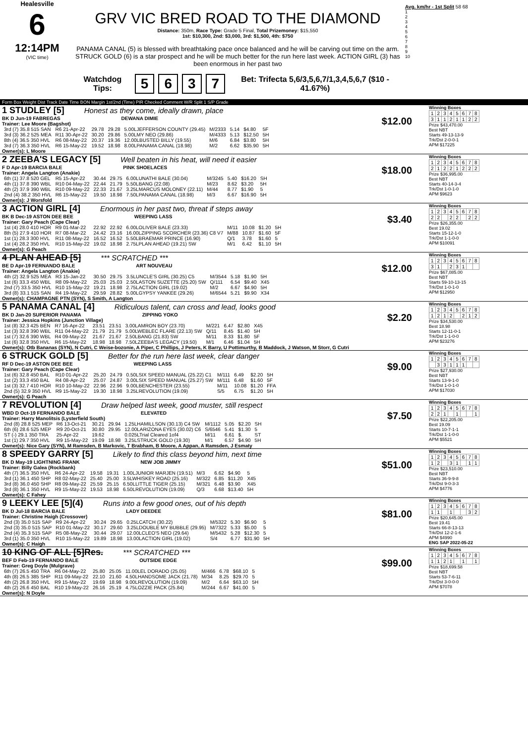Healesville
6
12:14PM
(VIC time)
GRV VIC BRED ROAD TO THE DIAMOND
Distance: 350m, Race Type: Grade 5 Final, Total Prizemoney: $15,550
1st: $10,300, 2nd: $3,000, 3rd: $1,500, 4th: $750
PANAMA CANAL (5) is blessed with breathtaking pace once balanced and he will be carving out time on the arm. STRUCK GOLD (6) is a star prospect and he will be much better for the run here last week. ACTION GIRL (3) has been enormous in her past two
Watchdog Tips: 5637 Bet: Trifecta 5,6/3,5,6,7/1,3,4,5,6,7 ($10 - 41.67%)
Avg. km/hr - 1st Split 58 68
1
2
3
4
5
6
7
8
9
10
Form Box Weight Dist Track Date Time BON Margin 1st/2nd (Time) PIR Checked Comment W/R Split 1 S/P Grade
1 STUDLEY [5] Honest as they come, ideally drawn, place
BK D Jun-19 FABREGAS DEWANA DIMIE $12.00
Trainer: Lee Moore (Bagshot)
| 3rd (7) 35.8 515 SAN | R6 21-Apr-22 | 29.78 | 29.28 | 5.00LJEFFERSON COUNTY (29.45) | M/2333 | 5.14 | $4.80 | 5F |
| 3rd (3) 36.2 525 MEA | R11 30-Apr-22 | 30.20 | 29.86 | 5.00LMY NEO (29.86) | M/4333 | 5.13 | $12.50 | 5H |
| 8th (4) 36.5 350 HVL | R6 08-May-22 | 20.37 | 19.36 | 12.00LBUSTED BILLY (19.55) | M/6 | 6.84 | $3.80 | 5H |
| 3rd (7) 36.3 350 HVL | R6 15-May-22 | 19.52 | 18.98 | 8.00LPANAMA CANAL (18.98) | M/2 | 6.62 | $35.90 | 5H |
Owner(s): L Moore
Winning Boxes
| 1 | 2 | 3 | 4 | 5 | 6 | 7 | 8 |
| 3 | 1 | 1 | 2 | 1 | 1 | 2 | 2 |
Prize $43,470.00
Best NBT
Starts 49-13-13-9
Trk/Dst 2-0-0-1
APM $17225
2 ZEEBA'S LEGACY [5] Well beaten in his heat, will need it easier
F D Apr-19 BARCIA BALE PINK SHOELACES $18.00
Trainer: Angela Langton (Anakie)
| 6th (1) 37.8 520 GEL | R5 15-Apr-22 | 30.44 | 29.75 | 6.00LUNATHI BALE (30.04) | M/3245 | 5.40 | $16.20 | SH |
| 4th (1) 37.8 390 WBL | R10 04-May-22 | 22.44 | 21.79 | 5.50LBANG (22.08) | M/23 | 8.62 | $3.20 | 5H |
| 4th (2) 37.9 390 WBL | R10 09-May-22 | 22.33 | 21.67 | 3.25LMARCUS MOLONEY (22.11) | M/44 | 8.77 | $1.90 | 5 |
| 2nd (4) 38.2 350 HVL | R6 15-May-22 | 19.50 | 18.98 | 7.50LPANAMA CANAL (18.98) | M/3 | 6.67 | $16.90 | 5H |
Owner(s): J Worsfold
Winning Boxes
| 1 | 2 | 3 | 4 | 5 | 6 | 7 | 8 |
| 2 | 1 | 2 | 2 | 1 | 2 | 2 | 2 |
Prize $36,995.00
Best NBT
Starts 40-14-3-4
Trk/Dst 1-0-1-0
APM $9623
3 ACTION GIRL [4] Enormous in her past two, threat if steps away
BK B Dec-19 ASTON DEE BEE WEEPING LASS $3.40
Trainer: Gary Peach (Cape Clear)
| 1st (4) 28.0 410 HOR | R9 01-Mar-22 | 22.92 | 22.92 | 6.00LOLIVER BALE (23.33) | M/11 | 10.08 | $1.20 | 5H |
| 8th (5) 27.9 410 HOR | R7 08-Mar-22 | 24.42 | 23.16 | 16.00LZIPPING SCORCHER (23.36) C8 V7 | M/88 | 10.87 | $1.60 | 5F |
| 1st (1) 28.3 300 HVL | R11 08-May-22 | 16.52 | 16.52 | 5.50LBRAEMAR PRINCE (16.90) | Q/1 | 3.78 | $1.60 | 5 |
| 1st (4) 28.2 350 HVL | R10 15-May-22 | 19.02 | 18.98 | 2.75LPLAN AHEAD (19.21) SW | M/1 | 6.42 | $1.10 | 5H |
Owner(s): G Peach
Winning Boxes
| 1 | 2 | 3 | 4 | 5 | 6 | 7 | 8 |
| 2 | 2 | | 2 | 2 | | 2 | 2 |
Prize $26,355.00
Best 19.02
Starts 15-12-1-0
Trk/Dst 1-1-0-0
APM $10091
4 PLAN AHEAD [5] *** SCRATCHED ***
BE D Apr-19 FERNANDO BALE ART NOUVEAU $12.00
Trainer: Angela Langton (Anakie)
| 4th (2) 32.9 525 MEA | R3 15-Jan-22 | 30.50 | 29.75 | 3.5LUNCLE'S GIRL (30.25) C5 | M/3544 | 5.18 | $1.90 | 5H |
| 1st (6) 33.3 450 WBL | R8 09-May-22 | 25.03 | 25.03 | 2.50LASTON SUZETTE (25.20) SW | Q/111 | 6.54 | $9.40 | X45 |
| 2nd (7) 33.5 350 HVL | R10 15-May-22 | 19.21 | 18.98 | 2.75LACTION GIRL (19.02) | M/2 | 6.67 | $4.90 | 5H |
| 3rd (8) 33.1 515 SAN | R4 19-May-22 | 29.59 | 28.82 | 5.00LGYPSY YANKEE (29.26) | M/6544 | 5.21 | $9.90 | X34 |
Owner(s): CHAMPAGNE PTN (SYN), S Smith, A Langton
Winning Boxes
| 1 | 2 | 3 | 4 | 5 | 6 | 7 | 8 |
| 3 | 1 | | 2 | 3 | 1 | | |
Prize $67,085.00
Best NBT
Starts 59-10-13-15
Trk/Dst 1-0-1-0
APM $12950
5 PANAMA CANAL [4] Ridiculous talent, can cross and lead, looks good
BK D Jan-20 SUPERIOR PANAMA ZIPPING YOKO $2.20
Trainer: Jessica Hopkins (Junction Village)
| 1st (8) 32.3 425 BEN | R7 16-Apr-22 | 23.51 | 23.51 | 3.00LAMRON BOY (23.70) | M/221 | 6.47 | $2.80 | X45 |
| 1st (3) 32.8 390 WBL | R11 04-May-22 | 21.79 | 21.79 | 5.00LWEBLEC FLARE (22.13) SW | Q/11 | 8.45 | $1.40 | 5H |
| 1st (7) 32.6 390 WBL | R4 09-May-22 | 21.67 | 21.67 | 2.50LBANG (21.83) SW | M/11 | 8.33 | $1.80 | 5F |
| 1st (6) 32.8 350 HVL | R6 15-May-22 | 18.98 | 18.98 | 7.50LZEEBA'S LEGACY (19.50) | M/1 | 6.46 | $1.04 | 5H |
Owner(s): Otb Bananas (SYN), N Cutri, C Weise-bozonie, A Piper, C Phillips, J Peters, K Barry, U Pottimurthy, B Maddock, J Watson, M Storr, G Cutri
Winning Boxes
| 1 | 2 | 3 | 4 | 5 | 6 | 7 | 8 |
| 1 | 2 | 1 | 2 | | 2 | 1 | 2 |
Prize $34,530.00
Best 18.98
Starts 12-11-0-1
Trk/Dst 1-1-0-0
APM $23276
6 STRUCK GOLD [5] Better for the run here last week, clear danger
RF D Dec-19 ASTON DEE BEE WEEPING LASS $9.00
Trainer: Gary Peach (Cape Clear)
| 1st (6) 32.8 450 BAL | R10 01-Apr-22 | 25.20 | 24.79 | 0.50LSIX SPEED MANUAL (25.22) C1 | M/111 | 6.49 | $2.20 | 5H |
| 1st (2) 33.3 450 BAL | R4 08-Apr-22 | 25.07 | 24.87 | 3.00LSIX SPEED MANUAL (25.27) SW | M/111 | 6.48 | $1.60 | 5F |
| 1st (3) 32.7 410 HOR | R10 10-May-22 | 22.96 | 22.96 | 9.00LBENCHESTER (23.55) | M/11 | 10.08 | $1.20 | FFA |
| 2nd (5) 32.9 350 HVL | R9 15-May-22 | 19.30 | 18.98 | 3.25LREVOLUTION (19.09) | S/5 | 6.75 | $1.20 | 5H |
Owner(s): G Peach
Winning Boxes
| 1 | 2 | 3 | 4 | 5 | 6 | 7 | 8 |
| | 3 | 3 | 1 | 1 | 1 | | |
Prize $27,930.00
Best NBT
Starts 13-9-1-0
Trk/Dst 1-0-1-0
APM $17030
7 REVOLUTION [4] Draw helped last week, good muster, still respect
WBD D Oct-19 FERNANDO BALE ELEVATED $7.50
Trainer: Harry Manolitsis (Lysterfield South)
| 2nd (8) 28.8 525 MEP | R6 13-Oct-21 | 30.21 | 29.94 | 1.25LHAMILLSON (30.13) C4 SW | M/1112 | 5.05 | $2.20 | SH |
| 6th (6) 28.6 525 MEP | R9 20-Oct-21 | 30.80 | 29.95 | 12.00LARIZONA EYES (30.02) C6 | S/6546 | 5.41 | $1.30 | 5 |
| ST (-) 29.1 350 TRA | 25-Apr-22 | 19.62 | | 0.025LTrial Cleared 1of4 | M/11 | 6.61 | $. | ST |
| 1st (1) 29.7 350 HVL | R9 15-May-22 | 19.09 | 18.98 | 3.25LSTRUCK GOLD (19.30) | M/1 | 6.57 | $4.90 | 5H |
Owner(s): Nice Gary (SYN), M Ramsden, B Markovic, T Brabham, B Moore, A Appan, A Ramsden, J Esmaty
Winning Boxes
| 1 | 2 | 3 | 4 | 5 | 6 | 7 | 8 |
| 2 | 2 | 1 | | 1 | | | 1 |
Prize $22,205.00
Best 19.09
Starts 10-7-1-1
Trk/Dst 1-1-0-0
APM $5521
8 SPEEDY GARRY [5] Likely to find this class beyond him, next time
BK D May-19 LIGHTNING FRANK NEW JOB JIMMY $51.00
Trainer: Billy Galea (Rockbank)
| 4th (7) 36.5 350 HVL | R6 24-Apr-22 | 19.58 | 19.31 | 1.00LJUNIOR MARJEN (19.51) | M/3 | 6.62 | $4.90 | 5 |
| 3rd (1) 36.1 450 SHP | R8 02-May-22 | 25.40 | 25.00 | 3.5LWHISKEY ROAD (25.16) | M/322 | 6.85 | $11.20 | X45 |
| 3rd (8) 36.0 450 SHP | R8 09-May-22 | 25.59 | 25.15 | 6.50LLITTLE TIGER (25.15) | M/321 | 6.48 | $3.90 | X45 |
| 3rd (8) 36.1 350 HVL | R9 15-May-22 | 19.53 | 18.98 | 6.50LREVOLUTION (19.09) | Q/3 | 6.68 | $13.40 | 5H |
Owner(s): C Fahey
Winning Boxes
| 1 | 2 | 3 | 4 | 5 | 6 | 7 | 8 |
| 1 | 2 | | 3 | 1 | | 1 | 1 |
Prize $23,510.00
Best NBT
Starts 36-9-9-8
Trk/Dst 9-0-3-3
APM $4776
9 LEEKY LEE [5](4) Runs into a few good ones, out of his depth
BK D Jul-18 BARCIA BALE LADY DEEDEE $81.00
Trainer: Christine Haigh (Crossover)
| 2nd (3) 35.0 515 SAP | R9 24-Apr-22 | 30.24 | 29.65 | 0.25LCATCH (30.22) | M/5322 | 5.30 | $6.90 | 5 |
| 2nd (3) 35.0 515 SAP | R10 01-May-22 | 30.17 | 29.60 | 3.25LDOUBLE MY BUBBLE (29.95) | M/7322 | 5.33 | $5.00 | 5 |
| 2nd (4) 35.3 515 SAP | R5 08-May-22 | 30.44 | 29.07 | 12.00LCLEO'S NEO (29.64) | M/5432 | 5.28 | $12.30 | 5 |
| 3rd (1) 35.0 350 HVL | R10 15-May-22 | 19.89 | 18.98 | 13.00LACTION GIRL (19.02) | S/4 | 6.77 | $31.90 | 5H |
Owner(s): C Haigh
Winning Boxes
| 1 | 2 | 3 | 4 | 5 | 6 | 7 | 8 |
| 1 | 1 | | 1 | | | 3 | 2 |
Prize $20,645.00
Best 19.41
Starts 66-8-13-13
Trk/Dst 12-2-1-6
APM $4990
ENG SAP 2022-05-22
10 KING OF ALL [5]Res. *** SCRATCHED ***
BEF D Feb-19 FERNANDO BALE OUTSIDE EDGE $99.00
Trainer: Greg Doyle (Mulgrave)
| 6th (7) 26.5 450 TRA | R6 04-May-22 | 25.80 | 25.05 | 11.00LEL DORADO (25.05) | M/466 | 6.78 | $68.10 | 5 |
| 4th (8) 26.5 385 SHP | R11 09-May-22 | 22.10 | 21.60 | 4.50LHANDSOME JACK (21.78) | M/34 | 8.25 | $29.70 | 5 |
| 4th (2) 26.8 350 HVL | R9 15-May-22 | 19.69 | 18.98 | 9.00LREVOLUTION (19.09) | M/2 | 6.64 | $63.10 | 5H |
| 4th (2) 26.6 450 BAL | R10 19-May-22 | 26.16 | 25.19 | 4.75LOZZIE PACK (25.84) | M/244 | 6.67 | $41.00 | 5 |
Owner(s): N Doyle
Winning Boxes
| 1 | 2 | 3 | 4 | 5 | 6 | 7 | 8 |
| 1 | 1 | 2 | 1 | | 1 | | 1 |
Prize $18,699.58
Best NBT
Starts 53-7-6-11
Trk/Dst 3-0-0-0
APM $7078